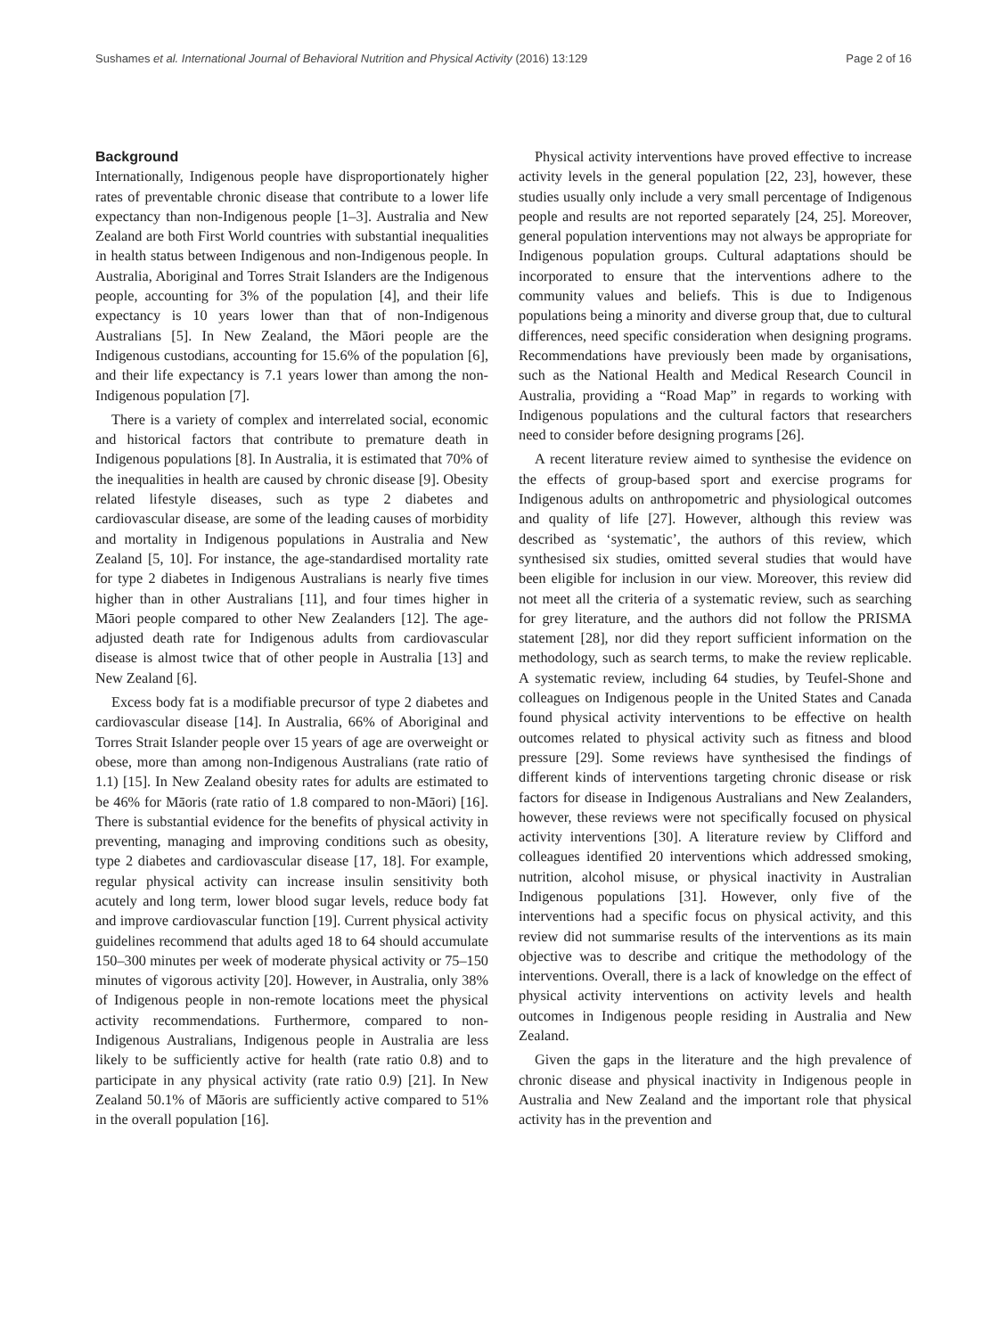Sushames et al. International Journal of Behavioral Nutrition and Physical Activity (2016) 13:129 Page 2 of 16
Background
Internationally, Indigenous people have disproportionately higher rates of preventable chronic disease that contribute to a lower life expectancy than non-Indigenous people [1–3]. Australia and New Zealand are both First World countries with substantial inequalities in health status between Indigenous and non-Indigenous people. In Australia, Aboriginal and Torres Strait Islanders are the Indigenous people, accounting for 3% of the population [4], and their life expectancy is 10 years lower than that of non-Indigenous Australians [5]. In New Zealand, the Māori people are the Indigenous custodians, accounting for 15.6% of the population [6], and their life expectancy is 7.1 years lower than among the non-Indigenous population [7].
There is a variety of complex and interrelated social, economic and historical factors that contribute to premature death in Indigenous populations [8]. In Australia, it is estimated that 70% of the inequalities in health are caused by chronic disease [9]. Obesity related lifestyle diseases, such as type 2 diabetes and cardiovascular disease, are some of the leading causes of morbidity and mortality in Indigenous populations in Australia and New Zealand [5, 10]. For instance, the age-standardised mortality rate for type 2 diabetes in Indigenous Australians is nearly five times higher than in other Australians [11], and four times higher in Māori people compared to other New Zealanders [12]. The age-adjusted death rate for Indigenous adults from cardiovascular disease is almost twice that of other people in Australia [13] and New Zealand [6].
Excess body fat is a modifiable precursor of type 2 diabetes and cardiovascular disease [14]. In Australia, 66% of Aboriginal and Torres Strait Islander people over 15 years of age are overweight or obese, more than among non-Indigenous Australians (rate ratio of 1.1) [15]. In New Zealand obesity rates for adults are estimated to be 46% for Māoris (rate ratio of 1.8 compared to non-Māori) [16]. There is substantial evidence for the benefits of physical activity in preventing, managing and improving conditions such as obesity, type 2 diabetes and cardiovascular disease [17, 18]. For example, regular physical activity can increase insulin sensitivity both acutely and long term, lower blood sugar levels, reduce body fat and improve cardiovascular function [19]. Current physical activity guidelines recommend that adults aged 18 to 64 should accumulate 150–300 minutes per week of moderate physical activity or 75–150 minutes of vigorous activity [20]. However, in Australia, only 38% of Indigenous people in non-remote locations meet the physical activity recommendations. Furthermore, compared to non-Indigenous Australians, Indigenous people in Australia are less likely to be sufficiently active for health (rate ratio 0.8) and to participate in any physical activity (rate ratio 0.9) [21]. In New Zealand 50.1% of Māoris are sufficiently active compared to 51% in the overall population [16].
Physical activity interventions have proved effective to increase activity levels in the general population [22, 23], however, these studies usually only include a very small percentage of Indigenous people and results are not reported separately [24, 25]. Moreover, general population interventions may not always be appropriate for Indigenous population groups. Cultural adaptations should be incorporated to ensure that the interventions adhere to the community values and beliefs. This is due to Indigenous populations being a minority and diverse group that, due to cultural differences, need specific consideration when designing programs. Recommendations have previously been made by organisations, such as the National Health and Medical Research Council in Australia, providing a “Road Map” in regards to working with Indigenous populations and the cultural factors that researchers need to consider before designing programs [26].
A recent literature review aimed to synthesise the evidence on the effects of group-based sport and exercise programs for Indigenous adults on anthropometric and physiological outcomes and quality of life [27]. However, although this review was described as ‘systematic’, the authors of this review, which synthesised six studies, omitted several studies that would have been eligible for inclusion in our view. Moreover, this review did not meet all the criteria of a systematic review, such as searching for grey literature, and the authors did not follow the PRISMA statement [28], nor did they report sufficient information on the methodology, such as search terms, to make the review replicable. A systematic review, including 64 studies, by Teufel-Shone and colleagues on Indigenous people in the United States and Canada found physical activity interventions to be effective on health outcomes related to physical activity such as fitness and blood pressure [29]. Some reviews have synthesised the findings of different kinds of interventions targeting chronic disease or risk factors for disease in Indigenous Australians and New Zealanders, however, these reviews were not specifically focused on physical activity interventions [30]. A literature review by Clifford and colleagues identified 20 interventions which addressed smoking, nutrition, alcohol misuse, or physical inactivity in Australian Indigenous populations [31]. However, only five of the interventions had a specific focus on physical activity, and this review did not summarise results of the interventions as its main objective was to describe and critique the methodology of the interventions. Overall, there is a lack of knowledge on the effect of physical activity interventions on activity levels and health outcomes in Indigenous people residing in Australia and New Zealand.
Given the gaps in the literature and the high prevalence of chronic disease and physical inactivity in Indigenous people in Australia and New Zealand and the important role that physical activity has in the prevention and